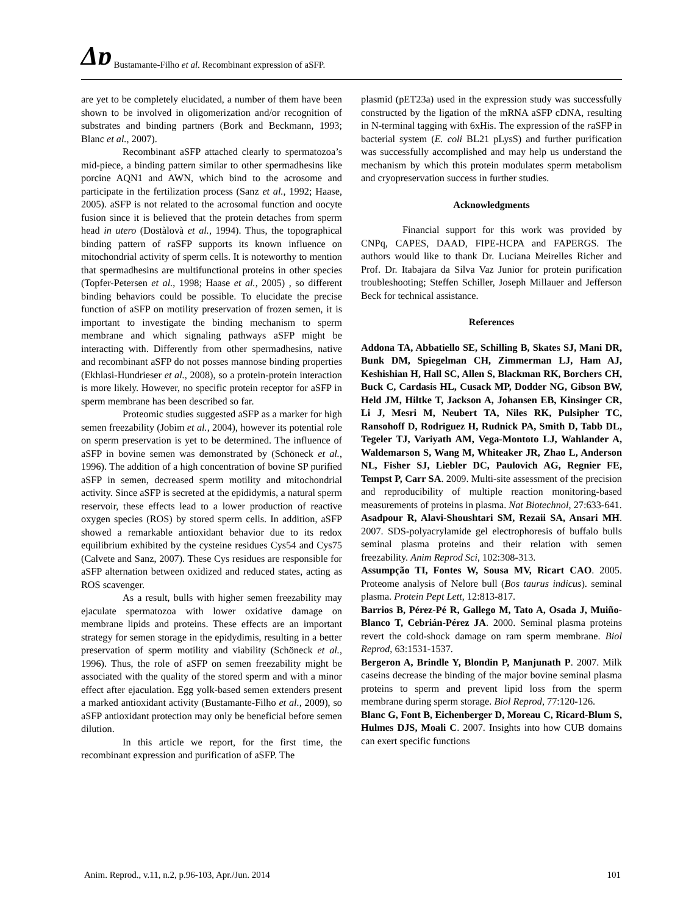Δɒ Bustamante-Filho et al. Recombinant expression of aSFP.
are yet to be completely elucidated, a number of them have been shown to be involved in oligomerization and/or recognition of substrates and binding partners (Bork and Beckmann, 1993; Blanc et al., 2007).
Recombinant aSFP attached clearly to spermatozoa’s mid-piece, a binding pattern similar to other spermadhesins like porcine AQN1 and AWN, which bind to the acrosome and participate in the fertilization process (Sanz et al., 1992; Haase, 2005). aSFP is not related to the acrosomal function and oocyte fusion since it is believed that the protein detaches from sperm head in utero (Dostàlovà et al., 1994). Thus, the topographical binding pattern of raSFP supports its known influence on mitochondrial activity of sperm cells. It is noteworthy to mention that spermadhesins are multifunctional proteins in other species (Topfer-Petersen et al., 1998; Haase et al., 2005) , so different binding behaviors could be possible. To elucidate the precise function of aSFP on motility preservation of frozen semen, it is important to investigate the binding mechanism to sperm membrane and which signaling pathways aSFP might be interacting with. Differently from other spermadhesins, native and recombinant aSFP do not posses mannose binding properties (Ekhlasi-Hundrieser et al., 2008), so a protein-protein interaction is more likely. However, no specific protein receptor for aSFP in sperm membrane has been described so far.
Proteomic studies suggested aSFP as a marker for high semen freezability (Jobim et al., 2004), however its potential role on sperm preservation is yet to be determined. The influence of aSFP in bovine semen was demonstrated by (Schöneck et al., 1996). The addition of a high concentration of bovine SP purified aSFP in semen, decreased sperm motility and mitochondrial activity. Since aSFP is secreted at the epididymis, a natural sperm reservoir, these effects lead to a lower production of reactive oxygen species (ROS) by stored sperm cells. In addition, aSFP showed a remarkable antioxidant behavior due to its redox equilibrium exhibited by the cysteine residues Cys54 and Cys75 (Calvete and Sanz, 2007). These Cys residues are responsible for aSFP alternation between oxidized and reduced states, acting as ROS scavenger.
As a result, bulls with higher semen freezability may ejaculate spermatozoa with lower oxidative damage on membrane lipids and proteins. These effects are an important strategy for semen storage in the epidydimis, resulting in a better preservation of sperm motility and viability (Schöneck et al., 1996). Thus, the role of aSFP on semen freezability might be associated with the quality of the stored sperm and with a minor effect after ejaculation. Egg yolk-based semen extenders present a marked antioxidant activity (Bustamante-Filho et al., 2009), so aSFP antioxidant protection may only be beneficial before semen dilution.
In this article we report, for the first time, the recombinant expression and purification of aSFP. The
plasmid (pET23a) used in the expression study was successfully constructed by the ligation of the mRNA aSFP cDNA, resulting in N-terminal tagging with 6xHis. The expression of the raSFP in bacterial system (E. coli BL21 pLysS) and further purification was successfully accomplished and may help us understand the mechanism by which this protein modulates sperm metabolism and cryopreservation success in further studies.
Acknowledgments
Financial support for this work was provided by CNPq, CAPES, DAAD, FIPE-HCPA and FAPERGS. The authors would like to thank Dr. Luciana Meirelles Richer and Prof. Dr. Itabajara da Silva Vaz Junior for protein purification troubleshooting; Steffen Schiller, Joseph Millauer and Jefferson Beck for technical assistance.
References
Addona TA, Abbatiello SE, Schilling B, Skates SJ, Mani DR, Bunk DM, Spiegelman CH, Zimmerman LJ, Ham AJ, Keshishian H, Hall SC, Allen S, Blackman RK, Borchers CH, Buck C, Cardasis HL, Cusack MP, Dodder NG, Gibson BW, Held JM, Hiltke T, Jackson A, Johansen EB, Kinsinger CR, Li J, Mesri M, Neubert TA, Niles RK, Pulsipher TC, Ransohoff D, Rodriguez H, Rudnick PA, Smith D, Tabb DL, Tegeler TJ, Variyath AM, Vega-Montoto LJ, Wahlander A, Waldemarson S, Wang M, Whiteaker JR, Zhao L, Anderson NL, Fisher SJ, Liebler DC, Paulovich AG, Regnier FE, Tempst P, Carr SA. 2009. Multi-site assessment of the precision and reproducibility of multiple reaction monitoring-based measurements of proteins in plasma. Nat Biotechnol, 27:633-641.
Asadpour R, Alavi-Shoushtari SM, Rezaii SA, Ansari MH. 2007. SDS-polyacrylamide gel electrophoresis of buffalo bulls seminal plasma proteins and their relation with semen freezability. Anim Reprod Sci, 102:308-313.
Assumpção TI, Fontes W, Sousa MV, Ricart CAO. 2005. Proteome analysis of Nelore bull (Bos taurus indicus). seminal plasma. Protein Pept Lett, 12:813-817.
Barrios B, Pérez-Pé R, Gallego M, Tato A, Osada J, Muiño-Blanco T, Cebrián-Pérez JA. 2000. Seminal plasma proteins revert the cold-shock damage on ram sperm membrane. Biol Reprod, 63:1531-1537.
Bergeron A, Brindle Y, Blondin P, Manjunath P. 2007. Milk caseins decrease the binding of the major bovine seminal plasma proteins to sperm and prevent lipid loss from the sperm membrane during sperm storage. Biol Reprod, 77:120-126.
Blanc G, Font B, Eichenberger D, Moreau C, Ricard-Blum S, Hulmes DJS, Moali C. 2007. Insights into how CUB domains can exert specific functions
Anim. Reprod., v.11, n.2, p.96-103, Apr./Jun. 2014 101